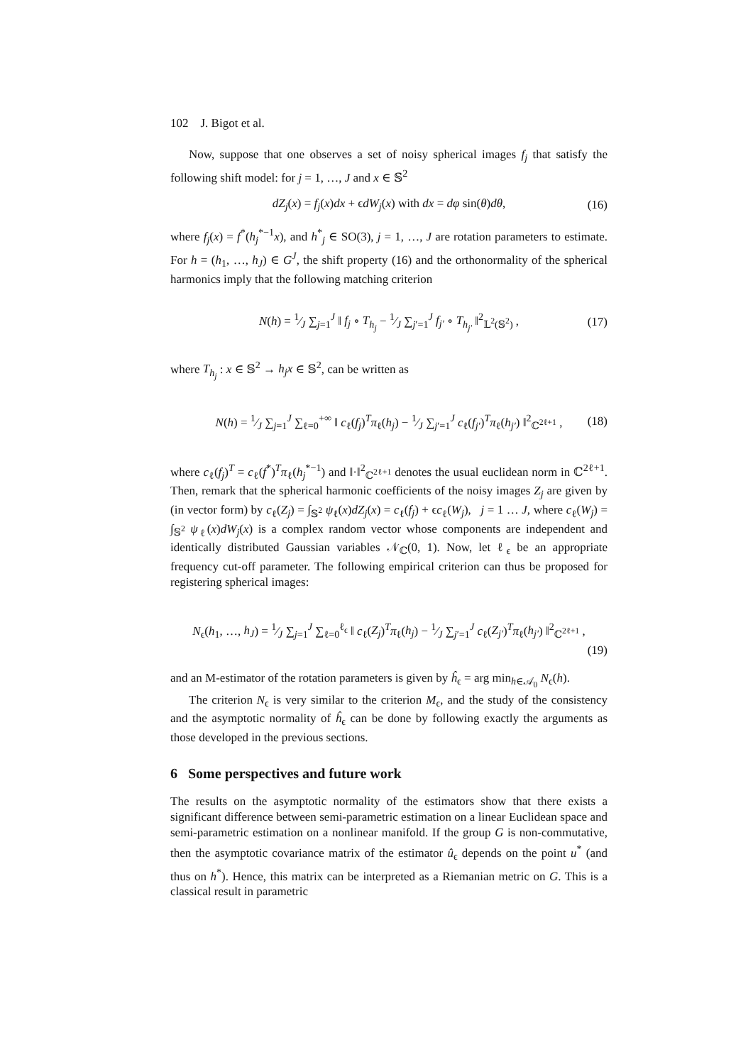102 J. Bigot et al.
Now, suppose that one observes a set of noisy spherical images f<sub>j</sub> that satisfy the following shift model: for j = 1, …, J and x ∈ 𝕊<sup>2</sup>
dZ<sub>j</sub>(x) = f<sub>j</sub>(x)dx + ϵdW<sub>j</sub>(x) with dx = dφ sin(θ)dθ, (16)
where f<sub>j</sub>(x) = f<sup>*</sup>(h<sub>j</sub><sup>*−1</sup>x), and h<sup>*</sup><sub>j</sub> ∈ SO(3), j = 1, …, J are rotation parameters to estimate. For h = (h<sub>1</sub>, …, h<sub>J</sub>) ∈ G<sup>J</sup>, the shift property (16) and the orthonormality of the spherical harmonics imply that the following matching criterion
N(h) = 1⁄J ∑<sub>j=1</sub><sup>J</sup> ‖ f<sub>j</sub> ∘ T<sub>h<sub>j</sub></sub> − 1⁄J ∑<sub>j′=1</sub><sup>J</sup> f<sub>j′</sub> ∘ T<sub>h<sub>j′</sub></sub> ‖<sup>2</sup><sub>𝕃<sup>2</sup>(𝕊<sup>2</sup>)</sub> , (17)
where T<sub>h<sub>j</sub></sub> : x ∈ 𝕊<sup>2</sup> → h<sub>j</sub>x ∈ 𝕊<sup>2</sup>, can be written as
N(h) = 1⁄J ∑<sub>j=1</sub><sup>J</sup> ∑<sub>ℓ=0</sub><sup>+∞</sup> ‖ c<sub>ℓ</sub>(f<sub>j</sub>)<sup>T</sup>π<sub>ℓ</sub>(h<sub>j</sub>) − 1⁄J ∑<sub>j′=1</sub><sup>J</sup> c<sub>ℓ</sub>(f<sub>j′</sub>)<sup>T</sup>π<sub>ℓ</sub>(h<sub>j′</sub>) ‖<sup>2</sup><sub>ℂ<sup>2ℓ+1</sup></sub> , (18)
where c<sub>ℓ</sub>(f<sub>j</sub>)<sup>T</sup> = c<sub>ℓ</sub>(f<sup>*</sup>)<sup>T</sup>π<sub>ℓ</sub>(h<sub>j</sub><sup>*−1</sup>) and ‖·‖<sup>2</sup><sub>ℂ<sup>2ℓ+1</sup></sub> denotes the usual euclidean norm in ℂ<sup>2ℓ+1</sup>. Then, remark that the spherical harmonic coefficients of the noisy images Z<sub>j</sub> are given by (in vector form) by c<sub>ℓ</sub>(Z<sub>j</sub>) = ∫<sub>𝕊<sup>2</sup></sub> ψ<sub>ℓ</sub>(x)dZ<sub>j</sub>(x) = c<sub>ℓ</sub>(f<sub>j</sub>) + ϵc<sub>ℓ</sub>(W<sub>j</sub>), j = 1 … J, where c<sub>ℓ</sub>(W<sub>j</sub>) = ∫<sub>𝕊<sup>2</sup></sub> ψ<sub>ℓ</sub>(x)dW<sub>j</sub>(x) is a complex random vector whose components are independent and identically distributed Gaussian variables 𝒩<sub>ℂ</sub>(0, 1). Now, let ℓ<sub>ϵ</sub> be an appropriate frequency cut-off parameter. The following empirical criterion can thus be proposed for registering spherical images:
N<sub>ϵ</sub>(h<sub>1</sub>, …, h<sub>J</sub>) = 1⁄J ∑<sub>j=1</sub><sup>J</sup> ∑<sub>ℓ=0</sub><sup>ℓ<sub>ϵ</sub></sup> ‖ c<sub>ℓ</sub>(Z<sub>j</sub>)<sup>T</sup>π<sub>ℓ</sub>(h<sub>j</sub>) − 1⁄J ∑<sub>j′=1</sub><sup>J</sup> c<sub>ℓ</sub>(Z<sub>j′</sub>)<sup>T</sup>π<sub>ℓ</sub>(h<sub>j′</sub>) ‖<sup>2</sup><sub>ℂ<sup>2ℓ+1</sup></sub> ,
(19)
and an M-estimator of the rotation parameters is given by ĥ<sub>ϵ</sub> = arg min<sub>h∈𝒜<sub>0</sub></sub> N<sub>ϵ</sub>(h).
The criterion N<sub>ϵ</sub> is very similar to the criterion M<sub>ϵ</sub>, and the study of the consistency and the asymptotic normality of ĥ<sub>ϵ</sub> can be done by following exactly the arguments as those developed in the previous sections.
6 Some perspectives and future work
The results on the asymptotic normality of the estimators show that there exists a significant difference between semi-parametric estimation on a linear Euclidean space and semi-parametric estimation on a nonlinear manifold. If the group G is non-commutative, then the asymptotic covariance matrix of the estimator û<sub>ϵ</sub> depends on the point u<sup>*</sup> (and thus on h<sup>*</sup>). Hence, this matrix can be interpreted as a Riemanian metric on G. This is a classical result in parametric